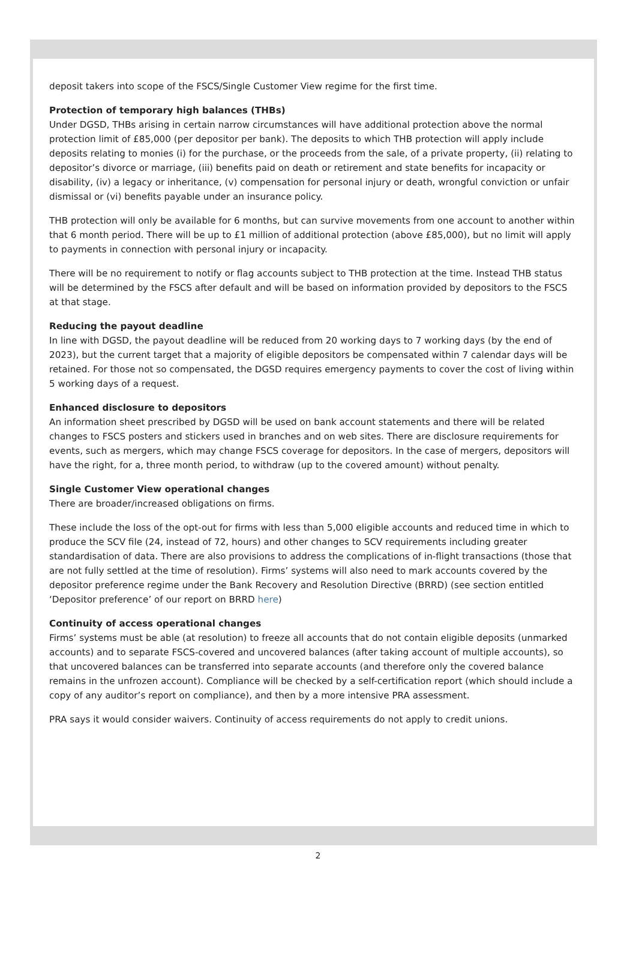deposit takers into scope of the FSCS/Single Customer View regime for the first time.
Protection of temporary high balances (THBs)
Under DGSD, THBs arising in certain narrow circumstances will have additional protection above the normal protection limit of £85,000 (per depositor per bank). The deposits to which THB protection will apply include deposits relating to monies (i) for the purchase, or the proceeds from the sale, of a private property, (ii) relating to depositor’s divorce or marriage, (iii) benefits paid on death or retirement and state benefits for incapacity or disability, (iv) a legacy or inheritance, (v) compensation for personal injury or death, wrongful conviction or unfair dismissal or (vi) benefits payable under an insurance policy.
THB protection will only be available for 6 months, but can survive movements from one account to another within that 6 month period. There will be up to £1 million of additional protection (above £85,000), but no limit will apply to payments in connection with personal injury or incapacity.
There will be no requirement to notify or flag accounts subject to THB protection at the time. Instead THB status will be determined by the FSCS after default and will be based on information provided by depositors to the FSCS at that stage.
Reducing the payout deadline
In line with DGSD, the payout deadline will be reduced from 20 working days to 7 working days (by the end of 2023), but the current target that a majority of eligible depositors be compensated within 7 calendar days will be retained. For those not so compensated, the DGSD requires emergency payments to cover the cost of living within 5 working days of a request.
Enhanced disclosure to depositors
An information sheet prescribed by DGSD will be used on bank account statements and there will be related changes to FSCS posters and stickers used in branches and on web sites. There are disclosure requirements for events, such as mergers, which may change FSCS coverage for depositors. In the case of mergers, depositors will have the right, for a, three month period, to withdraw (up to the covered amount) without penalty.
Single Customer View operational changes
There are broader/increased obligations on firms.
These include the loss of the opt-out for firms with less than 5,000 eligible accounts and reduced time in which to produce the SCV file (24, instead of 72, hours) and other changes to SCV requirements including greater standardisation of data. There are also provisions to address the complications of in-flight transactions (those that are not fully settled at the time of resolution). Firms’ systems will also need to mark accounts covered by the depositor preference regime under the Bank Recovery and Resolution Directive (BRRD) (see section entitled ‘Depositor preference’ of our report on BRRD here)
Continuity of access operational changes
Firms’ systems must be able (at resolution) to freeze all accounts that do not contain eligible deposits (unmarked accounts) and to separate FSCS-covered and uncovered balances (after taking account of multiple accounts), so that uncovered balances can be transferred into separate accounts (and therefore only the covered balance remains in the unfrozen account). Compliance will be checked by a self-certification report (which should include a copy of any auditor’s report on compliance), and then by a more intensive PRA assessment.
PRA says it would consider waivers. Continuity of access requirements do not apply to credit unions.
2